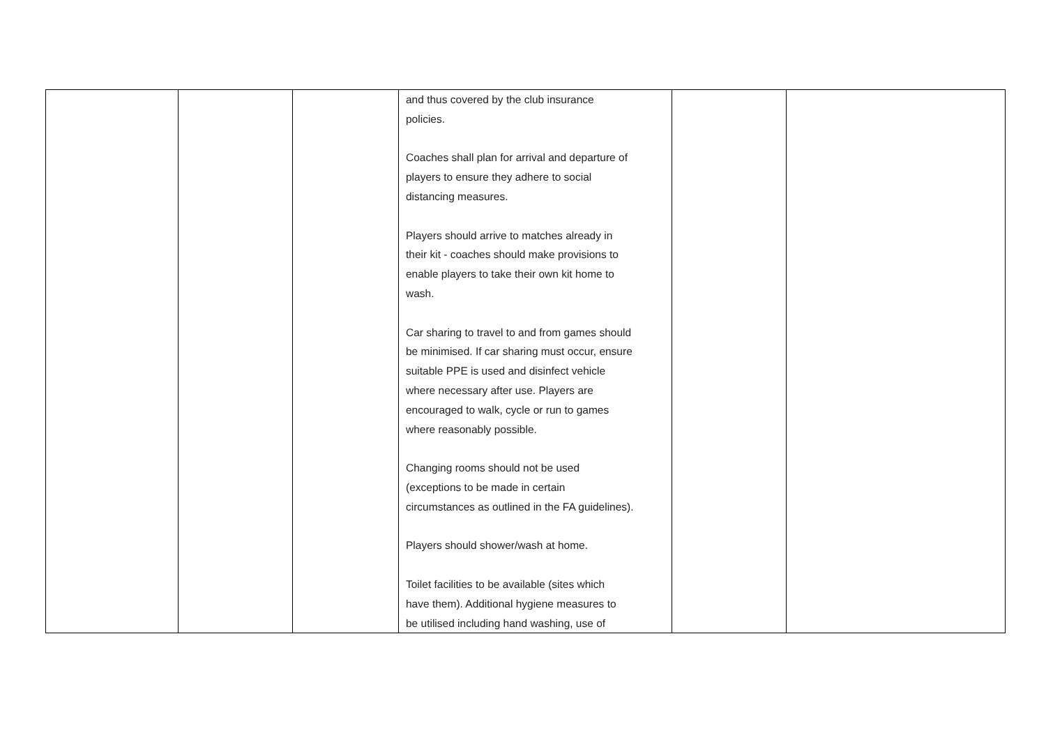| | | | and thus covered by the club insurance policies. Coaches shall plan for arrival and departure of players to ensure they adhere to social distancing measures. Players should arrive to matches already in their kit - coaches should make provisions to enable players to take their own kit home to wash. Car sharing to travel to and from games should be minimised. If car sharing must occur, ensure suitable PPE is used and disinfect vehicle where necessary after use. Players are encouraged to walk, cycle or run to games where reasonably possible. Changing rooms should not be used (exceptions to be made in certain circumstances as outlined in the FA guidelines). Players should shower/wash at home. Toilet facilities to be available (sites which have them). Additional hygiene measures to be utilised including hand washing, use of | | |